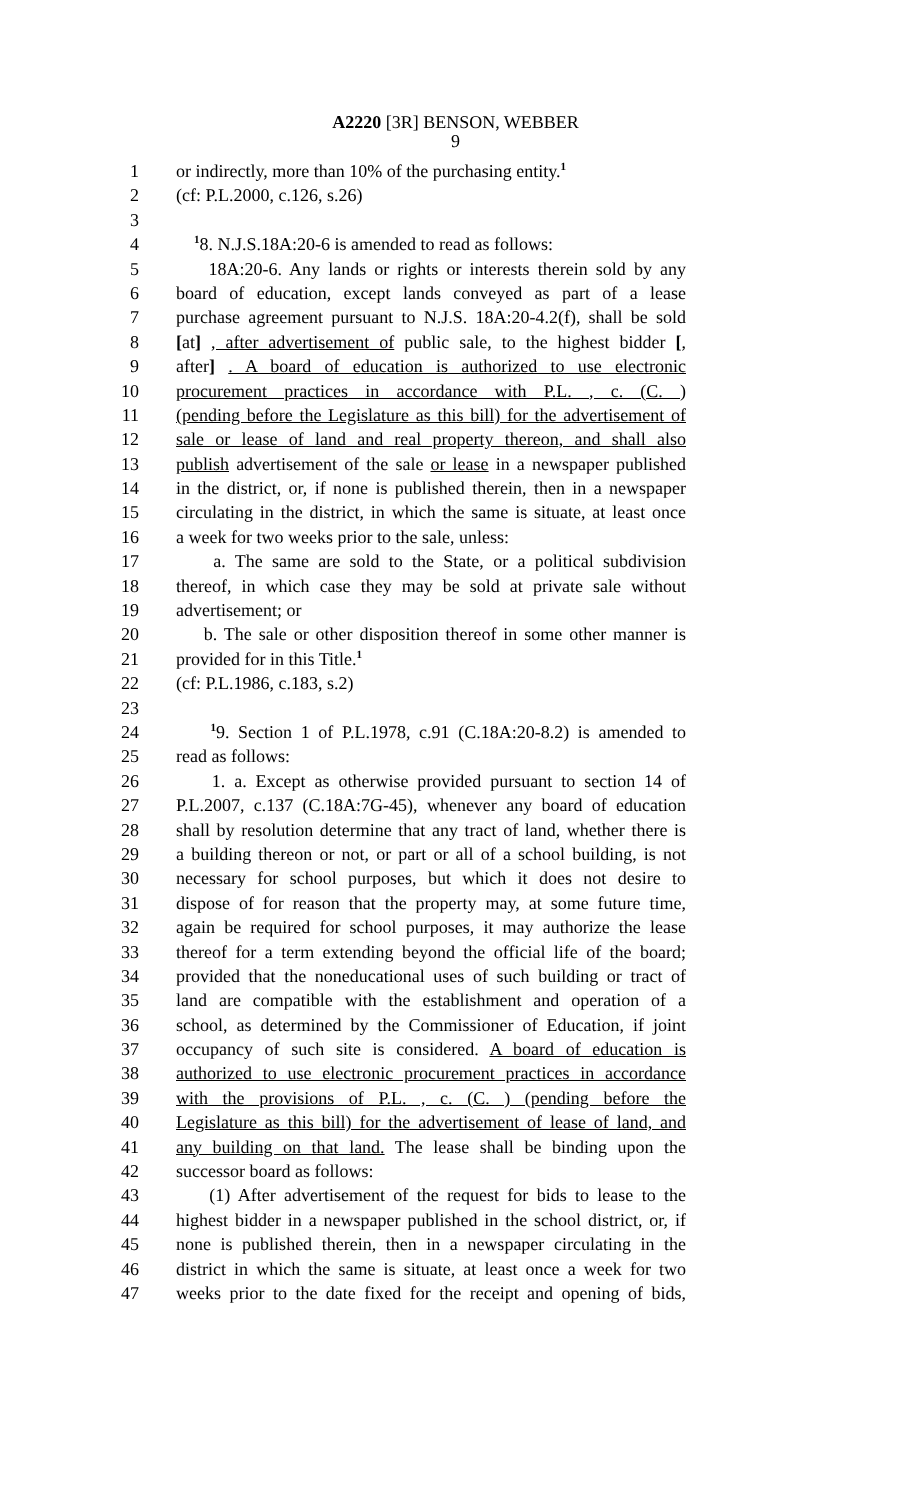A2220 [3R] BENSON, WEBBER
9
1 or indirectly, more than 10% of the purchasing entity.<sup>1</sup>
2 (cf: P.L.2000, c.126, s.26)
3
4 <sup>1</sup>8. N.J.S.18A:20-6 is amended to read as follows:
5 18A:20-6. Any lands or rights or interests therein sold by any
6 board of education, except lands conveyed as part of a lease
7 purchase agreement pursuant to N.J.S. 18A:20-4.2(f), shall be sold
8 [at] , after advertisement of public sale, to the highest bidder [,
9 after] . A board of education is authorized to use electronic
10 procurement practices in accordance with P.L. , c. (C. )
11 (pending before the Legislature as this bill) for the advertisement of
12 sale or lease of land and real property thereon, and shall also
13 publish advertisement of the sale or lease in a newspaper published
14 in the district, or, if none is published therein, then in a newspaper
15 circulating in the district, in which the same is situate, at least once
16 a week for two weeks prior to the sale, unless:
17 a. The same are sold to the State, or a political subdivision
18 thereof, in which case they may be sold at private sale without
19 advertisement; or
20 b. The sale or other disposition thereof in some other manner is
21 provided for in this Title.<sup>1</sup>
22 (cf: P.L.1986, c.183, s.2)
23
24 <sup>1</sup>9. Section 1 of P.L.1978, c.91 (C.18A:20-8.2) is amended to
25 read as follows:
26 1. a. Except as otherwise provided pursuant to section 14 of
27 P.L.2007, c.137 (C.18A:7G-45), whenever any board of education
28 shall by resolution determine that any tract of land, whether there is
29 a building thereon or not, or part or all of a school building, is not
30 necessary for school purposes, but which it does not desire to
31 dispose of for reason that the property may, at some future time,
32 again be required for school purposes, it may authorize the lease
33 thereof for a term extending beyond the official life of the board;
34 provided that the noneducational uses of such building or tract of
35 land are compatible with the establishment and operation of a
36 school, as determined by the Commissioner of Education, if joint
37 occupancy of such site is considered. A board of education is
38 authorized to use electronic procurement practices in accordance
39 with the provisions of P.L. , c. (C. ) (pending before the
40 Legislature as this bill) for the advertisement of lease of land, and
41 any building on that land. The lease shall be binding upon the
42 successor board as follows:
43 (1) After advertisement of the request for bids to lease to the
44 highest bidder in a newspaper published in the school district, or, if
45 none is published therein, then in a newspaper circulating in the
46 district in which the same is situate, at least once a week for two
47 weeks prior to the date fixed for the receipt and opening of bids,